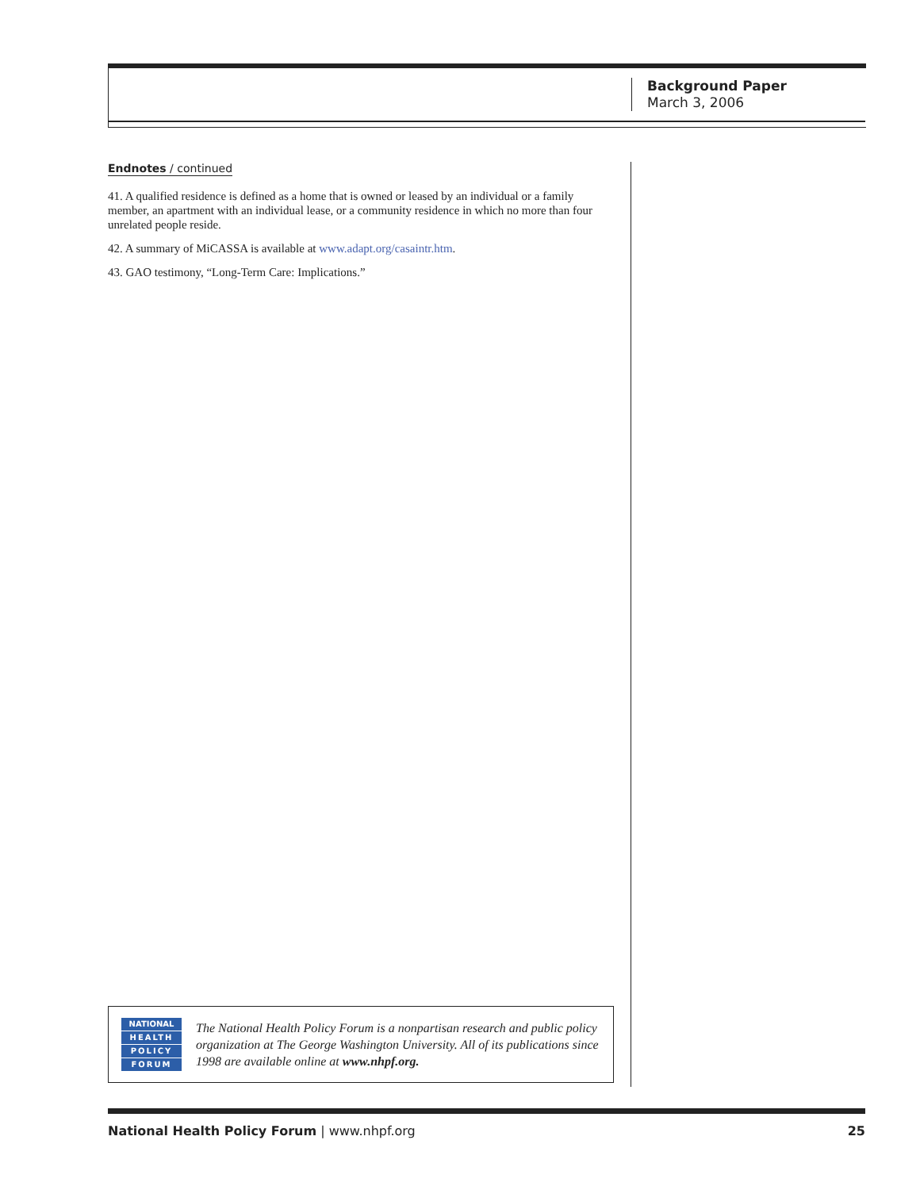Background Paper
March 3, 2006
Endnotes / continued
41. A qualified residence is defined as a home that is owned or leased by an individual or a family member, an apartment with an individual lease, or a community residence in which no more than four unrelated people reside.
42. A summary of MiCASSA is available at www.adapt.org/casaintr.htm.
43. GAO testimony, “Long-Term Care: Implications.”
NATIONAL
HEALTH
POLICY
FORUM
The National Health Policy Forum is a nonpartisan research and public policy organization at The George Washington University. All of its publications since 1998 are available online at www.nhpf.org.
National Health Policy Forum | www.nhpf.org 25